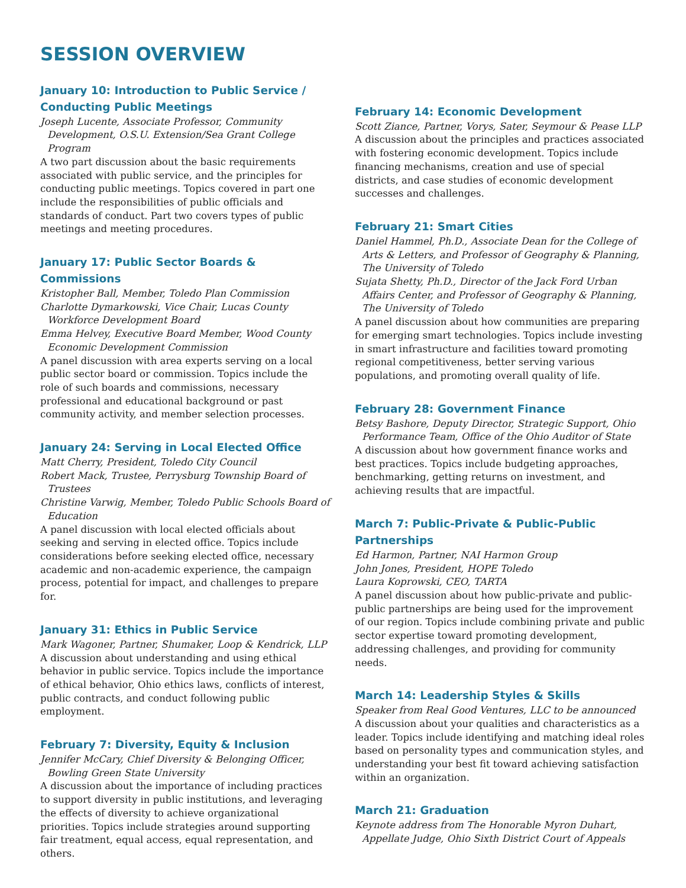SESSION OVERVIEW
January 10: Introduction to Public Service / Conducting Public Meetings
Joseph Lucente, Associate Professor, Community Development, O.S.U. Extension/Sea Grant College Program
A two part discussion about the basic requirements associated with public service, and the principles for conducting public meetings. Topics covered in part one include the responsibilities of public officials and standards of conduct. Part two covers types of public meetings and meeting procedures.
January 17: Public Sector Boards & Commissions
Kristopher Ball, Member, Toledo Plan Commission
Charlotte Dymarkowski, Vice Chair, Lucas County Workforce Development Board
Emma Helvey, Executive Board Member, Wood County Economic Development Commission
A panel discussion with area experts serving on a local public sector board or commission. Topics include the role of such boards and commissions, necessary professional and educational background or past community activity, and member selection processes.
January 24: Serving in Local Elected Office
Matt Cherry, President, Toledo City Council
Robert Mack, Trustee, Perrysburg Township Board of Trustees
Christine Varwig, Member, Toledo Public Schools Board of Education
A panel discussion with local elected officials about seeking and serving in elected office. Topics include considerations before seeking elected office, necessary academic and non-academic experience, the campaign process, potential for impact, and challenges to prepare for.
January 31: Ethics in Public Service
Mark Wagoner, Partner, Shumaker, Loop & Kendrick, LLP
A discussion about understanding and using ethical behavior in public service. Topics include the importance of ethical behavior, Ohio ethics laws, conflicts of interest, public contracts, and conduct following public employment.
February 7: Diversity, Equity & Inclusion
Jennifer McCary, Chief Diversity & Belonging Officer, Bowling Green State University
A discussion about the importance of including practices to support diversity in public institutions, and leveraging the effects of diversity to achieve organizational priorities. Topics include strategies around supporting fair treatment, equal access, equal representation, and others.
February 14: Economic Development
Scott Ziance, Partner, Vorys, Sater, Seymour & Pease LLP
A discussion about the principles and practices associated with fostering economic development. Topics include financing mechanisms, creation and use of special districts, and case studies of economic development successes and challenges.
February 21: Smart Cities
Daniel Hammel, Ph.D., Associate Dean for the College of Arts & Letters, and Professor of Geography & Planning, The University of Toledo
Sujata Shetty, Ph.D., Director of the Jack Ford Urban Affairs Center, and Professor of Geography & Planning, The University of Toledo
A panel discussion about how communities are preparing for emerging smart technologies. Topics include investing in smart infrastructure and facilities toward promoting regional competitiveness, better serving various populations, and promoting overall quality of life.
February 28: Government Finance
Betsy Bashore, Deputy Director, Strategic Support, Ohio Performance Team, Office of the Ohio Auditor of State
A discussion about how government finance works and best practices. Topics include budgeting approaches, benchmarking, getting returns on investment, and achieving results that are impactful.
March 7: Public-Private & Public-Public Partnerships
Ed Harmon, Partner, NAI Harmon Group
John Jones, President, HOPE Toledo
Laura Koprowski, CEO, TARTA
A panel discussion about how public-private and public-public partnerships are being used for the improvement of our region. Topics include combining private and public sector expertise toward promoting development, addressing challenges, and providing for community needs.
March 14: Leadership Styles & Skills
Speaker from Real Good Ventures, LLC to be announced
A discussion about your qualities and characteristics as a leader. Topics include identifying and matching ideal roles based on personality types and communication styles, and understanding your best fit toward achieving satisfaction within an organization.
March 21: Graduation
Keynote address from The Honorable Myron Duhart, Appellate Judge, Ohio Sixth District Court of Appeals